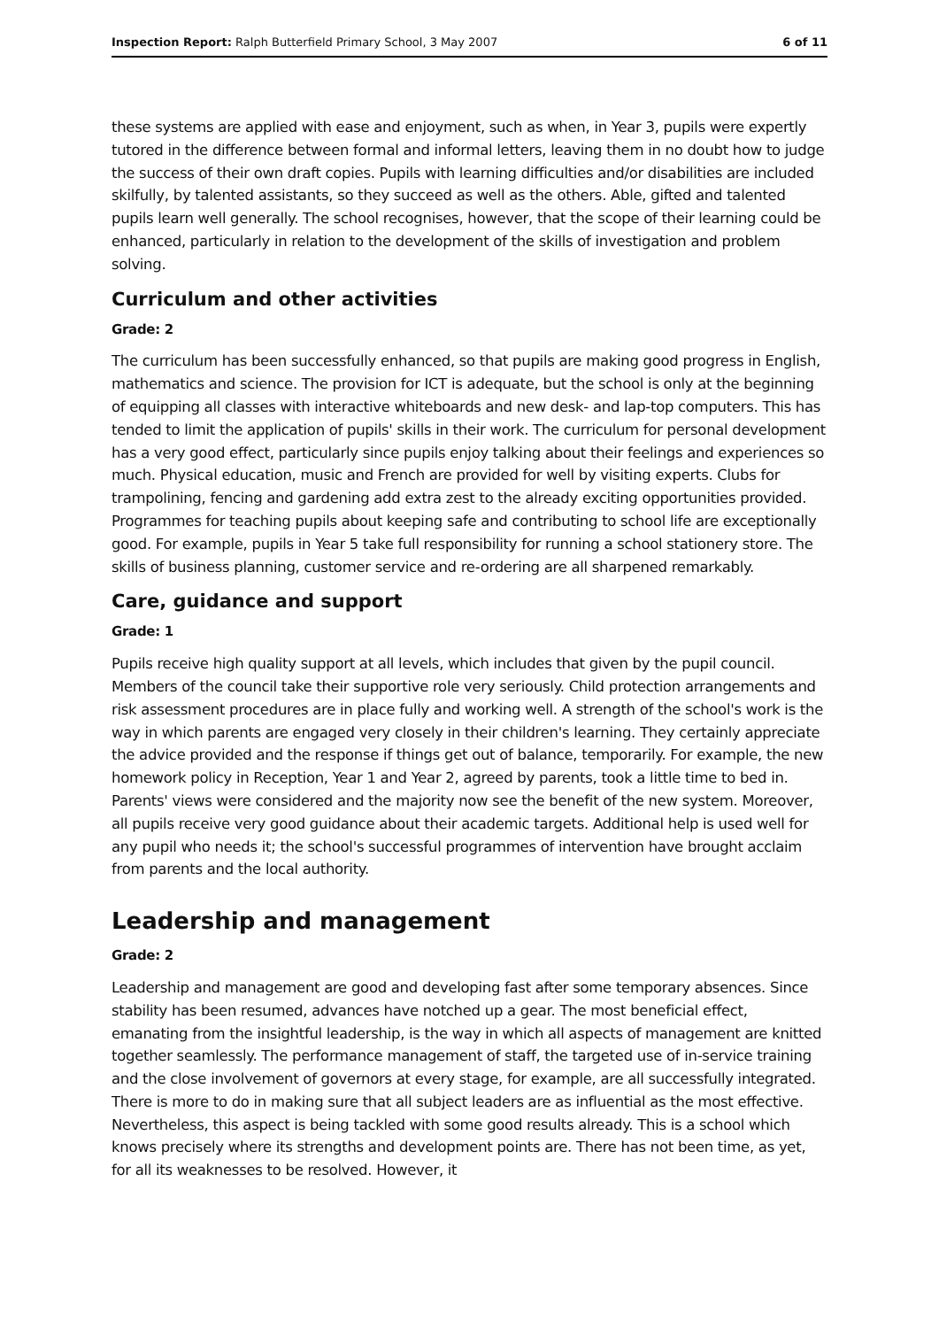Inspection Report: Ralph Butterfield Primary School, 3 May 2007 6 of 11
these systems are applied with ease and enjoyment, such as when, in Year 3, pupils were expertly tutored in the difference between formal and informal letters, leaving them in no doubt how to judge the success of their own draft copies. Pupils with learning difficulties and/or disabilities are included skilfully, by talented assistants, so they succeed as well as the others. Able, gifted and talented pupils learn well generally. The school recognises, however, that the scope of their learning could be enhanced, particularly in relation to the development of the skills of investigation and problem solving.
Curriculum and other activities
Grade: 2
The curriculum has been successfully enhanced, so that pupils are making good progress in English, mathematics and science. The provision for ICT is adequate, but the school is only at the beginning of equipping all classes with interactive whiteboards and new desk- and lap-top computers. This has tended to limit the application of pupils' skills in their work. The curriculum for personal development has a very good effect, particularly since pupils enjoy talking about their feelings and experiences so much. Physical education, music and French are provided for well by visiting experts. Clubs for trampolining, fencing and gardening add extra zest to the already exciting opportunities provided. Programmes for teaching pupils about keeping safe and contributing to school life are exceptionally good. For example, pupils in Year 5 take full responsibility for running a school stationery store. The skills of business planning, customer service and re-ordering are all sharpened remarkably.
Care, guidance and support
Grade: 1
Pupils receive high quality support at all levels, which includes that given by the pupil council. Members of the council take their supportive role very seriously. Child protection arrangements and risk assessment procedures are in place fully and working well. A strength of the school's work is the way in which parents are engaged very closely in their children's learning. They certainly appreciate the advice provided and the response if things get out of balance, temporarily. For example, the new homework policy in Reception, Year 1 and Year 2, agreed by parents, took a little time to bed in. Parents' views were considered and the majority now see the benefit of the new system. Moreover, all pupils receive very good guidance about their academic targets. Additional help is used well for any pupil who needs it; the school's successful programmes of intervention have brought acclaim from parents and the local authority.
Leadership and management
Grade: 2
Leadership and management are good and developing fast after some temporary absences. Since stability has been resumed, advances have notched up a gear. The most beneficial effect, emanating from the insightful leadership, is the way in which all aspects of management are knitted together seamlessly. The performance management of staff, the targeted use of in-service training and the close involvement of governors at every stage, for example, are all successfully integrated. There is more to do in making sure that all subject leaders are as influential as the most effective. Nevertheless, this aspect is being tackled with some good results already. This is a school which knows precisely where its strengths and development points are. There has not been time, as yet, for all its weaknesses to be resolved. However, it